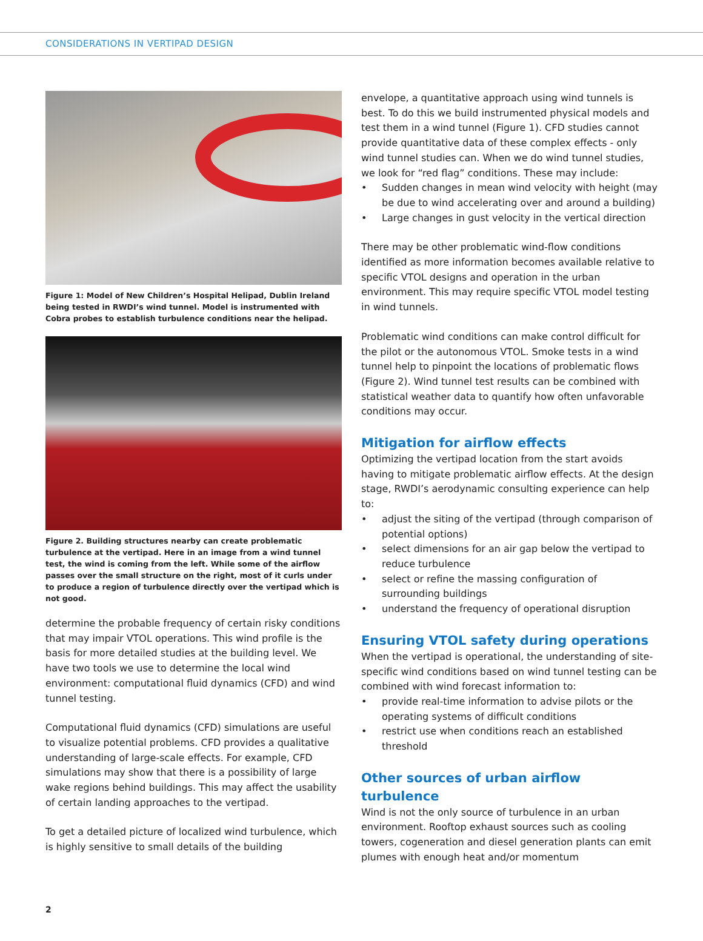CONSIDERATIONS IN VERTIPAD DESIGN
Figure 1: Model of New Children’s Hospital Helipad, Dublin Ireland being tested in RWDI’s wind tunnel. Model is instrumented with Cobra probes to establish turbulence conditions near the helipad.
Figure 2. Building structures nearby can create problematic turbulence at the vertipad. Here in an image from a wind tunnel test, the wind is coming from the left. While some of the airflow passes over the small structure on the right, most of it curls under to produce a region of turbulence directly over the vertipad which is not good.
determine the probable frequency of certain risky conditions that may impair VTOL operations. This wind profile is the basis for more detailed studies at the building level. We have two tools we use to determine the local wind environment: computational fluid dynamics (CFD) and wind tunnel testing.
Computational fluid dynamics (CFD) simulations are useful to visualize potential problems. CFD provides a qualitative understanding of large-scale effects. For example, CFD simulations may show that there is a possibility of large wake regions behind buildings. This may affect the usability of certain landing approaches to the vertipad.
To get a detailed picture of localized wind turbulence, which is highly sensitive to small details of the building
envelope, a quantitative approach using wind tunnels is best. To do this we build instrumented physical models and test them in a wind tunnel (Figure 1). CFD studies cannot provide quantitative data of these complex effects - only wind tunnel studies can. When we do wind tunnel studies, we look for “red flag” conditions. These may include:
• Sudden changes in mean wind velocity with height (may be due to wind accelerating over and around a building)
• Large changes in gust velocity in the vertical direction
There may be other problematic wind-flow conditions identified as more information becomes available relative to specific VTOL designs and operation in the urban environment. This may require specific VTOL model testing in wind tunnels.
Problematic wind conditions can make control difficult for the pilot or the autonomous VTOL. Smoke tests in a wind tunnel help to pinpoint the locations of problematic flows (Figure 2). Wind tunnel test results can be combined with statistical weather data to quantify how often unfavorable conditions may occur.
Mitigation for airflow effects
Optimizing the vertipad location from the start avoids having to mitigate problematic airflow effects. At the design stage, RWDI’s aerodynamic consulting experience can help to:
• adjust the siting of the vertipad (through comparison of potential options)
• select dimensions for an air gap below the vertipad to reduce turbulence
• select or refine the massing configuration of surrounding buildings
• understand the frequency of operational disruption
Ensuring VTOL safety during operations
When the vertipad is operational, the understanding of site-specific wind conditions based on wind tunnel testing can be combined with wind forecast information to:
• provide real-time information to advise pilots or the operating systems of difficult conditions
• restrict use when conditions reach an established threshold
Other sources of urban airflow turbulence
Wind is not the only source of turbulence in an urban environment. Rooftop exhaust sources such as cooling towers, cogeneration and diesel generation plants can emit plumes with enough heat and/or momentum
2